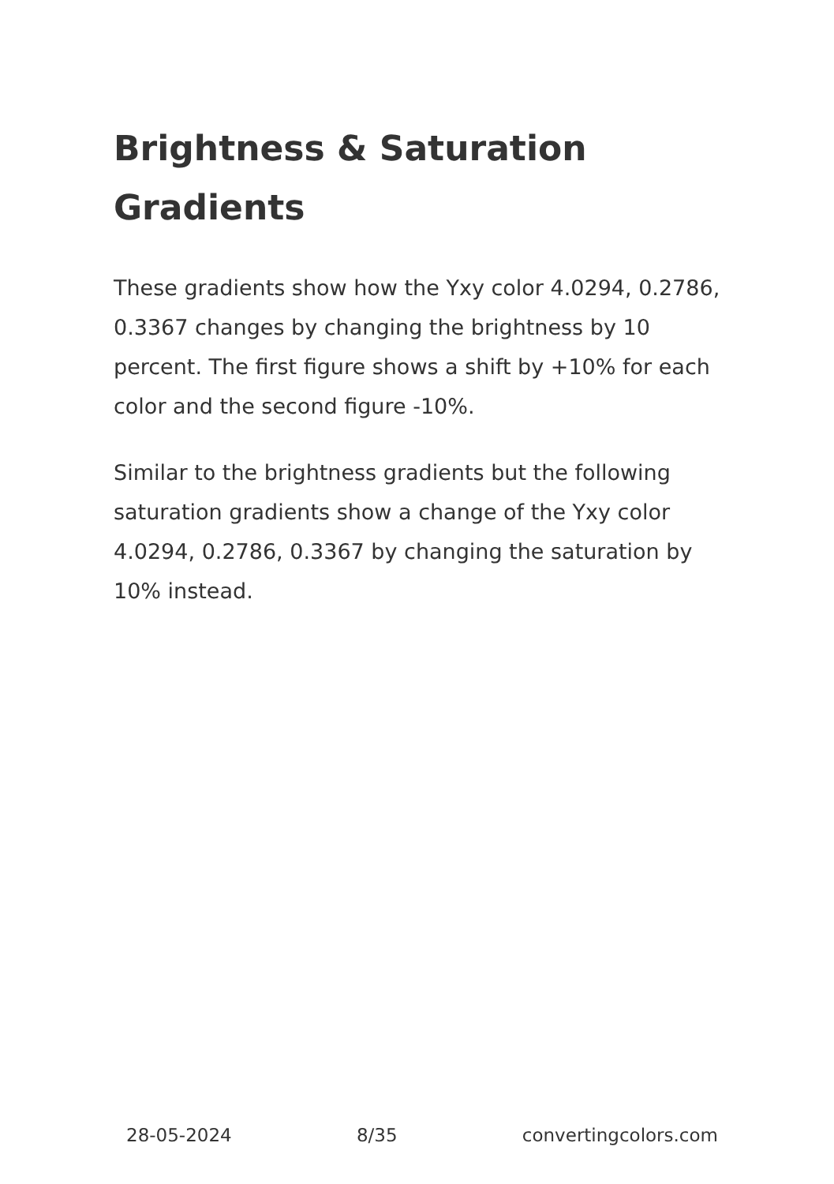Brightness & Saturation Gradients
These gradients show how the Yxy color 4.0294, 0.2786, 0.3367 changes by changing the brightness by 10 percent. The first figure shows a shift by +10% for each color and the second figure -10%.
Similar to the brightness gradients but the following saturation gradients show a change of the Yxy color 4.0294, 0.2786, 0.3367 by changing the saturation by 10% instead.
28-05-2024 8/35 convertingcolors.com